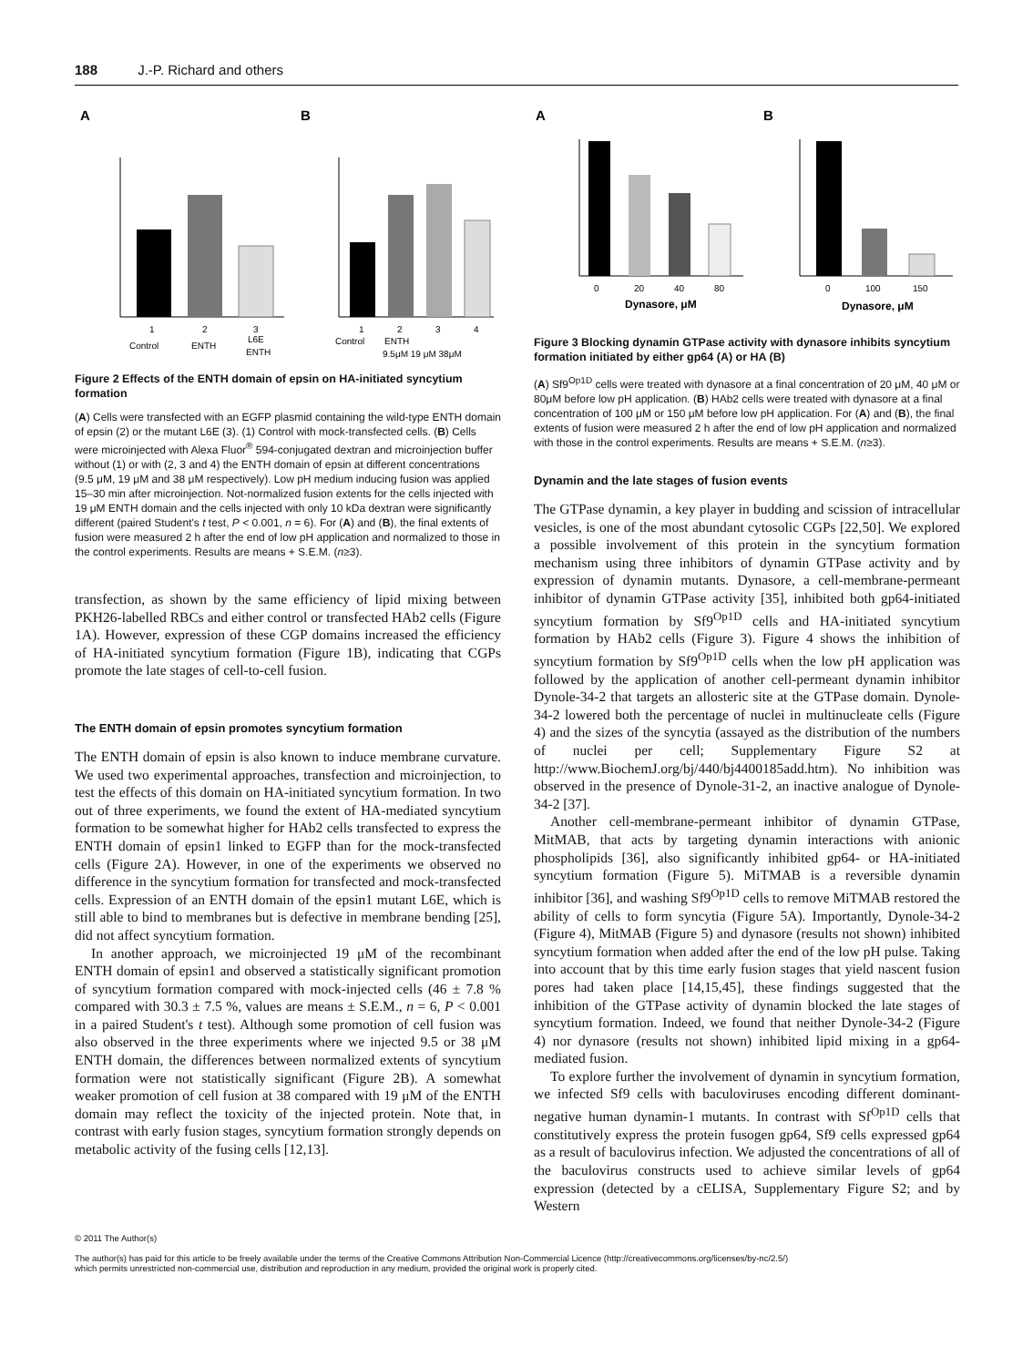188 J.-P. Richard and others
A
B
1
2
3
Control
ENTH
L6E
ENTH
1
2
3
4
Control
ENTH
9.5μM 19 μM 38μM
Figure 2 Effects of the ENTH domain of epsin on HA-initiated syncytium formation
(A) Cells were transfected with an EGFP plasmid containing the wild-type ENTH domain of epsin (2) or the mutant L6E (3). (1) Control with mock-transfected cells. (B) Cells were microinjected with Alexa Fluor<sup>®</sup> 594-conjugated dextran and microinjection buffer without (1) or with (2, 3 and 4) the ENTH domain of epsin at different concentrations (9.5 μM, 19 μM and 38 μM respectively). Low pH medium inducing fusion was applied 15–30 min after microinjection. Not-normalized fusion extents for the cells injected with 19 μM ENTH domain and the cells injected with only 10 kDa dextran were significantly different (paired Student's t test, P < 0.001, n = 6). For (A) and (B), the final extents of fusion were measured 2 h after the end of low pH application and normalized to those in the control experiments. Results are means + S.E.M. (n≥3).
transfection, as shown by the same efficiency of lipid mixing between PKH26-labelled RBCs and either control or transfected HAb2 cells (Figure 1A). However, expression of these CGP domains increased the efficiency of HA-initiated syncytium formation (Figure 1B), indicating that CGPs promote the late stages of cell-to-cell fusion.
The ENTH domain of epsin promotes syncytium formation
The ENTH domain of epsin is also known to induce membrane curvature. We used two experimental approaches, transfection and microinjection, to test the effects of this domain on HA-initiated syncytium formation. In two out of three experiments, we found the extent of HA-mediated syncytium formation to be somewhat higher for HAb2 cells transfected to express the ENTH domain of epsin1 linked to EGFP than for the mock-transfected cells (Figure 2A). However, in one of the experiments we observed no difference in the syncytium formation for transfected and mock-transfected cells. Expression of an ENTH domain of the epsin1 mutant L6E, which is still able to bind to membranes but is defective in membrane bending [25], did not affect syncytium formation.
In another approach, we microinjected 19 μM of the recombinant ENTH domain of epsin1 and observed a statistically significant promotion of syncytium formation compared with mock-injected cells (46 ± 7.8 % compared with 30.3 ± 7.5 %, values are means ± S.E.M., n = 6, P < 0.001 in a paired Student's t test). Although some promotion of cell fusion was also observed in the three experiments where we injected 9.5 or 38 μM ENTH domain, the differences between normalized extents of syncytium formation were not statistically significant (Figure 2B). A somewhat weaker promotion of cell fusion at 38 compared with 19 μM of the ENTH domain may reflect the toxicity of the injected protein. Note that, in contrast with early fusion stages, syncytium formation strongly depends on metabolic activity of the fusing cells [12,13].
A
B
0
20
40
80
Dynasore, μM
0
100
150
Dynasore, μM
Figure 3 Blocking dynamin GTPase activity with dynasore inhibits syncytium formation initiated by either gp64 (A) or HA (B)
(A) Sf9<sup>Op1D</sup> cells were treated with dynasore at a final concentration of 20 μM, 40 μM or 80μM before low pH application. (B) HAb2 cells were treated with dynasore at a final concentration of 100 μM or 150 μM before low pH application. For (A) and (B), the final extents of fusion were measured 2 h after the end of low pH application and normalized with those in the control experiments. Results are means + S.E.M. (n≥3).
Dynamin and the late stages of fusion events
The GTPase dynamin, a key player in budding and scission of intracellular vesicles, is one of the most abundant cytosolic CGPs [22,50]. We explored a possible involvement of this protein in the syncytium formation mechanism using three inhibitors of dynamin GTPase activity and by expression of dynamin mutants. Dynasore, a cell-membrane-permeant inhibitor of dynamin GTPase activity [35], inhibited both gp64-initiated syncytium formation by Sf9<sup>Op1D</sup> cells and HA-initiated syncytium formation by HAb2 cells (Figure 3). Figure 4 shows the inhibition of syncytium formation by Sf9<sup>Op1D</sup> cells when the low pH application was followed by the application of another cell-permeant dynamin inhibitor Dynole-34-2 that targets an allosteric site at the GTPase domain. Dynole-34-2 lowered both the percentage of nuclei in multinucleate cells (Figure 4) and the sizes of the syncytia (assayed as the distribution of the numbers of nuclei per cell; Supplementary Figure S2 at http://www.BiochemJ.org/bj/440/bj4400185add.htm). No inhibition was observed in the presence of Dynole-31-2, an inactive analogue of Dynole-34-2 [37].
Another cell-membrane-permeant inhibitor of dynamin GTPase, MitMAB, that acts by targeting dynamin interactions with anionic phospholipids [36], also significantly inhibited gp64- or HA-initiated syncytium formation (Figure 5). MiTMAB is a reversible dynamin inhibitor [36], and washing Sf9<sup>Op1D</sup> cells to remove MiTMAB restored the ability of cells to form syncytia (Figure 5A). Importantly, Dynole-34-2 (Figure 4), MitMAB (Figure 5) and dynasore (results not shown) inhibited syncytium formation when added after the end of the low pH pulse. Taking into account that by this time early fusion stages that yield nascent fusion pores had taken place [14,15,45], these findings suggested that the inhibition of the GTPase activity of dynamin blocked the late stages of syncytium formation. Indeed, we found that neither Dynole-34-2 (Figure 4) nor dynasore (results not shown) inhibited lipid mixing in a gp64-mediated fusion.
To explore further the involvement of dynamin in syncytium formation, we infected Sf9 cells with baculoviruses encoding different dominant-negative human dynamin-1 mutants. In contrast with Sf<sup>Op1D</sup> cells that constitutively express the protein fusogen gp64, Sf9 cells expressed gp64 as a result of baculovirus infection. We adjusted the concentrations of all of the baculovirus constructs used to achieve similar levels of gp64 expression (detected by a cELISA, Supplementary Figure S2; and by Western
© 2011 The Author(s)
The author(s) has paid for this article to be freely available under the terms of the Creative Commons Attribution Non-Commercial Licence (http://creativecommons.org/licenses/by-nc/2.5/)
which permits unrestricted non-commercial use, distribution and reproduction in any medium, provided the original work is properly cited.